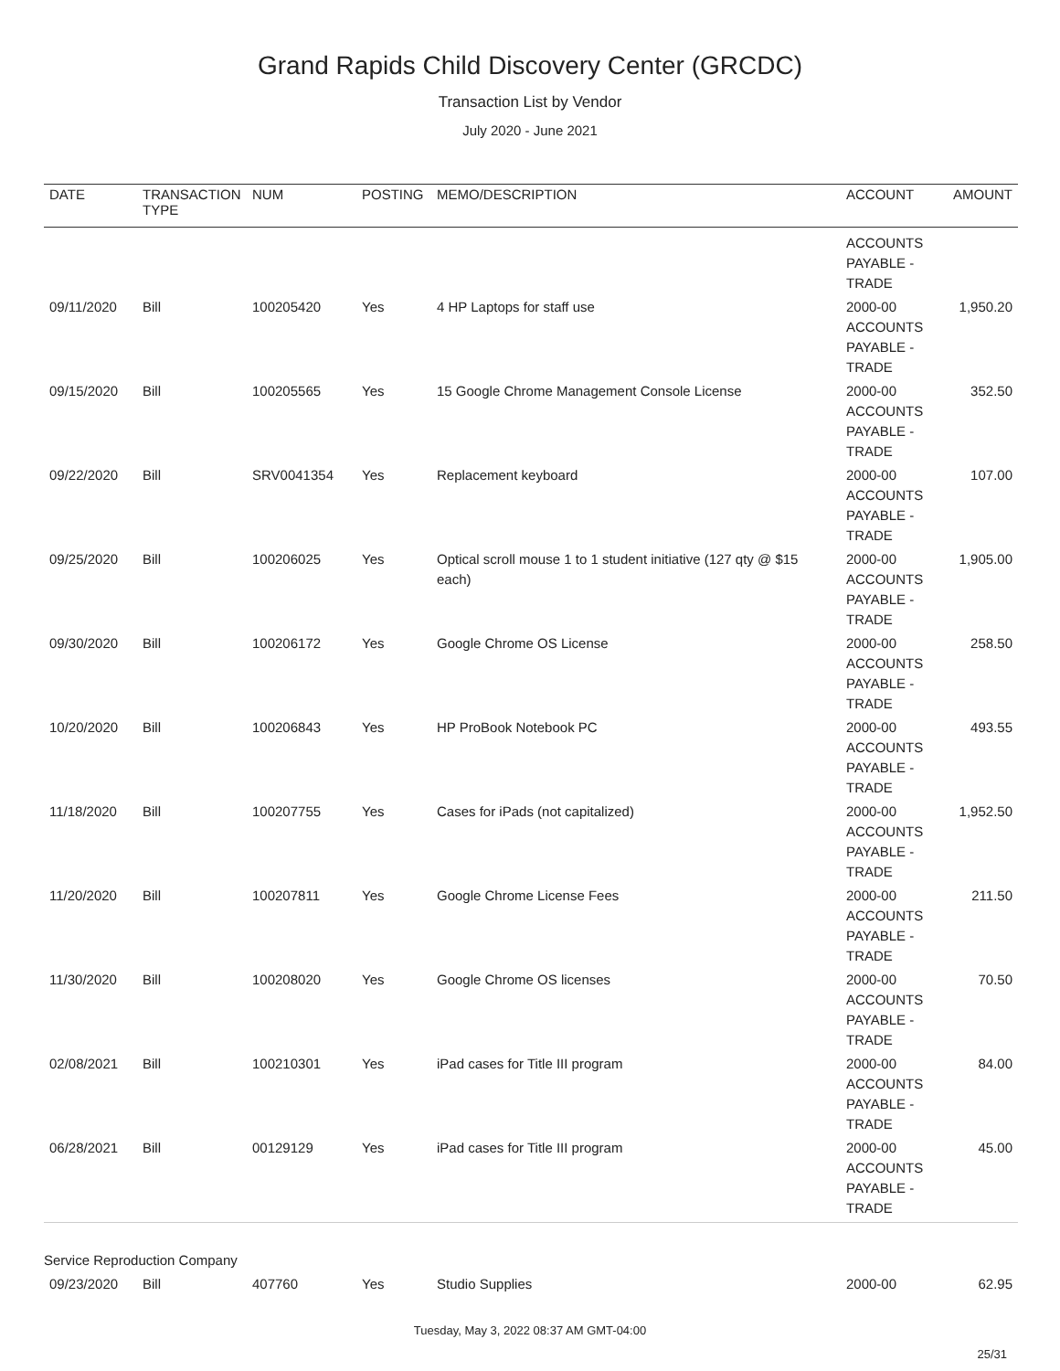Grand Rapids Child Discovery Center (GRCDC)
Transaction List by Vendor
July 2020 - June 2021
| DATE | TRANSACTION TYPE | NUM | POSTING | MEMO/DESCRIPTION | ACCOUNT | AMOUNT |
| --- | --- | --- | --- | --- | --- | --- |
| | | | | | ACCOUNTS PAYABLE - TRADE | |
| 09/11/2020 | Bill | 100205420 | Yes | 4 HP Laptops for staff use | 2000-00 ACCOUNTS PAYABLE - TRADE | 1,950.20 |
| 09/15/2020 | Bill | 100205565 | Yes | 15 Google Chrome Management Console License | 2000-00 ACCOUNTS PAYABLE - TRADE | 352.50 |
| 09/22/2020 | Bill | SRV0041354 | Yes | Replacement keyboard | 2000-00 ACCOUNTS PAYABLE - TRADE | 107.00 |
| 09/25/2020 | Bill | 100206025 | Yes | Optical scroll mouse 1 to 1 student initiative (127 qty @ $15 each) | 2000-00 ACCOUNTS PAYABLE - TRADE | 1,905.00 |
| 09/30/2020 | Bill | 100206172 | Yes | Google Chrome OS License | 2000-00 ACCOUNTS PAYABLE - TRADE | 258.50 |
| 10/20/2020 | Bill | 100206843 | Yes | HP ProBook Notebook PC | 2000-00 ACCOUNTS PAYABLE - TRADE | 493.55 |
| 11/18/2020 | Bill | 100207755 | Yes | Cases for iPads (not capitalized) | 2000-00 ACCOUNTS PAYABLE - TRADE | 1,952.50 |
| 11/20/2020 | Bill | 100207811 | Yes | Google Chrome License Fees | 2000-00 ACCOUNTS PAYABLE - TRADE | 211.50 |
| 11/30/2020 | Bill | 100208020 | Yes | Google Chrome OS licenses | 2000-00 ACCOUNTS PAYABLE - TRADE | 70.50 |
| 02/08/2021 | Bill | 100210301 | Yes | iPad cases for Title III program | 2000-00 ACCOUNTS PAYABLE - TRADE | 84.00 |
| 06/28/2021 | Bill | 00129129 | Yes | iPad cases for Title III program | 2000-00 ACCOUNTS PAYABLE - TRADE | 45.00 |
| Service Reproduction Company | | | | | | |
| 09/23/2020 | Bill | 407760 | Yes | Studio Supplies | 2000-00 | 62.95 |
Tuesday, May 3, 2022 08:37 AM GMT-04:00
25/31